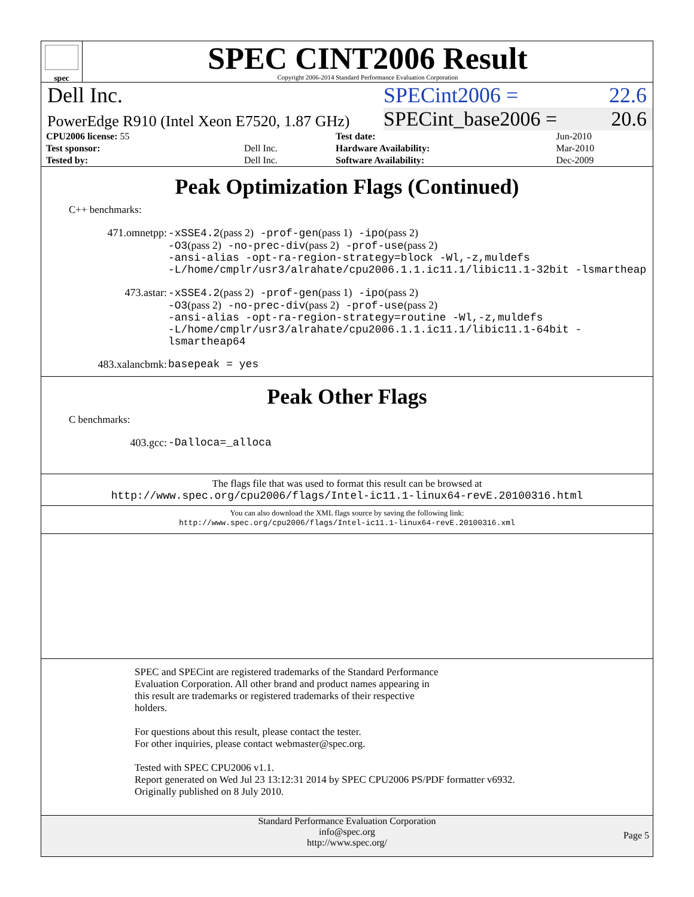spec
SPEC CINT2006 Result
Copyright 2006-2014 Standard Performance Evaluation Corporation
Dell Inc. SPECint2006 = 22.6
PowerEdge R910 (Intel Xeon E7520, 1.87 GHz)
SPECint_base2006 = 20.6
| CPU2006 license: 55 | | Test date: | Jun-2010 |
| Test sponsor: | Dell Inc. | Hardware Availability: | Mar-2010 |
| Tested by: | Dell Inc. | Software Availability: | Dec-2009 |
Peak Optimization Flags (Continued)
C++ benchmarks:
| 471.omnetpp: | -xSSE4.2 (pass 2) -prof-gen (pass 1) -ipo (pass 2) -O3 (pass 2) -no-prec-div (pass 2) -prof-use (pass 2) -ansi-alias -opt-ra-region-strategy=block -Wl,-z,muldefs -L/home/cmplr/usr3/alrahate/cpu2006.1.1.ic11.1/libic11.1-32bit -lsmartheap |
| 473.astar: | -xSSE4.2 (pass 2) -prof-gen (pass 1) -ipo (pass 2) -O3 (pass 2) -no-prec-div (pass 2) -prof-use (pass 2) -ansi-alias -opt-ra-region-strategy=routine -Wl,-z,muldefs -L/home/cmplr/usr3/alrahate/cpu2006.1.1.ic11.1/libic11.1-64bit -lsmartheap64 |
| 483.xalancbmk: | basepeak = yes |
Peak Other Flags
C benchmarks:
| 403.gcc: | -Dalloca=_alloca |
The flags file that was used to format this result can be browsed at
http://www.spec.org/cpu2006/flags/Intel-ic11.1-linux64-revE.20100316.html
You can also download the XML flags source by saving the following link:
http://www.spec.org/cpu2006/flags/Intel-ic11.1-linux64-revE.20100316.xml
SPEC and SPECint are registered trademarks of the Standard Performance
Evaluation Corporation. All other brand and product names appearing in
this result are trademarks or registered trademarks of their respective
holders.
For questions about this result, please contact the tester.
For other inquiries, please contact webmaster@spec.org.
Tested with SPEC CPU2006 v1.1.
Report generated on Wed Jul 23 13:12:31 2014 by SPEC CPU2006 PS/PDF formatter v6932.
Originally published on 8 July 2010.
Standard Performance Evaluation Corporation
info@spec.org
http://www.spec.org/
Page 5